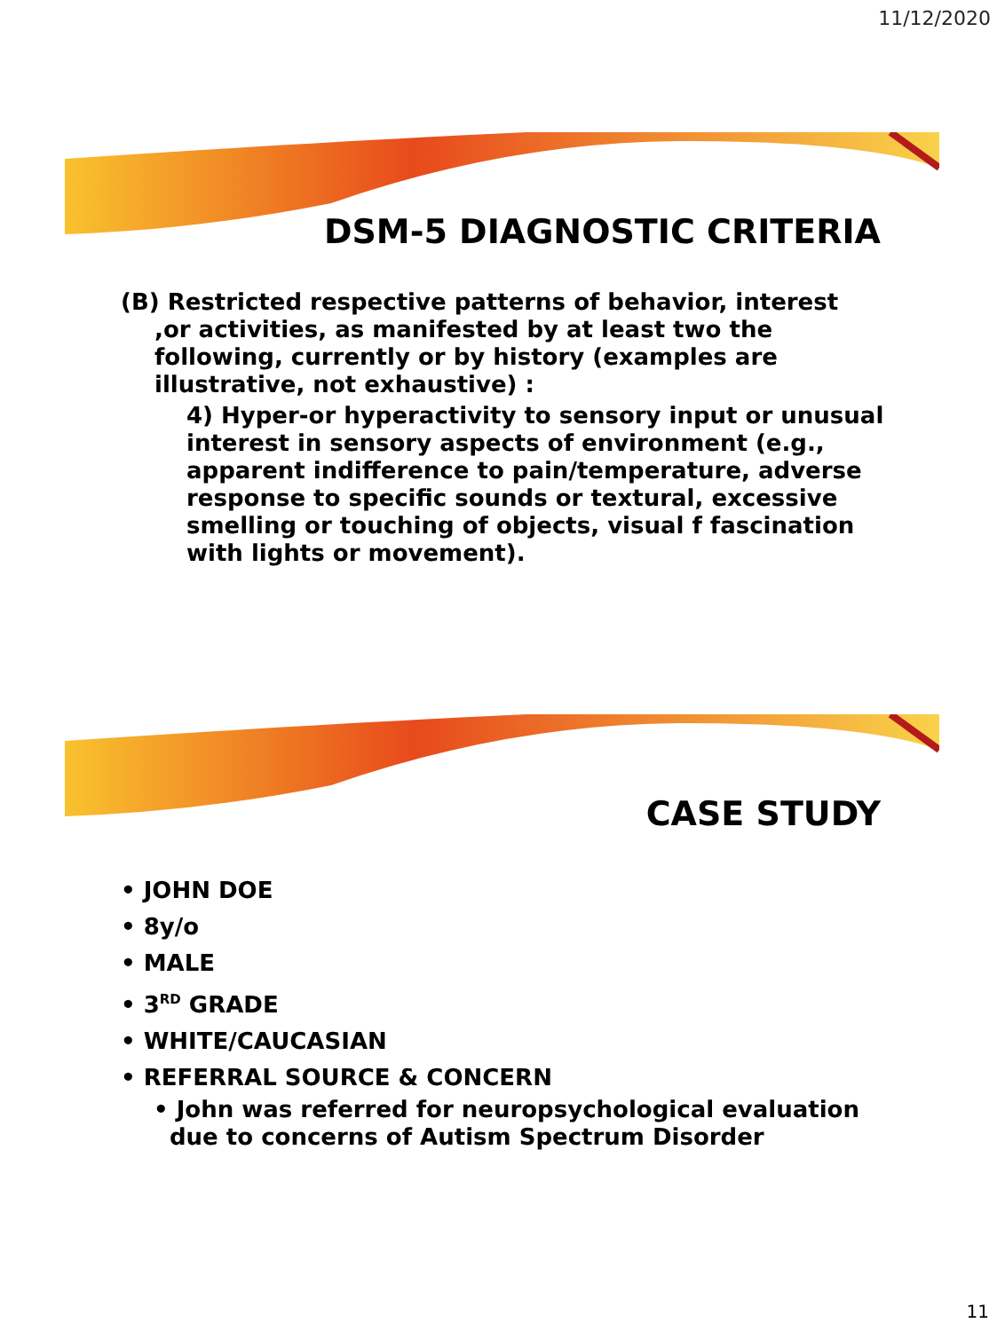11/12/2020
DSM-5 DIAGNOSTIC CRITERIA
(B) Restricted respective patterns of behavior, interest ,or activities, as manifested by at least two the following, currently or by history (examples are illustrative, not exhaustive) :
4) Hyper-or hyperactivity to sensory input or unusual interest in sensory aspects of environment (e.g., apparent indifference to pain/temperature, adverse response to specific sounds or textural, excessive smelling or touching of objects, visual f fascination with lights or movement).
CASE STUDY
• JOHN DOE
• 8y/o
• MALE
• 3<sup>RD</sup> GRADE
• WHITE/CAUCASIAN
• REFERRAL SOURCE & CONCERN
• John was referred for neuropsychological evaluation due to concerns of Autism Spectrum Disorder
11